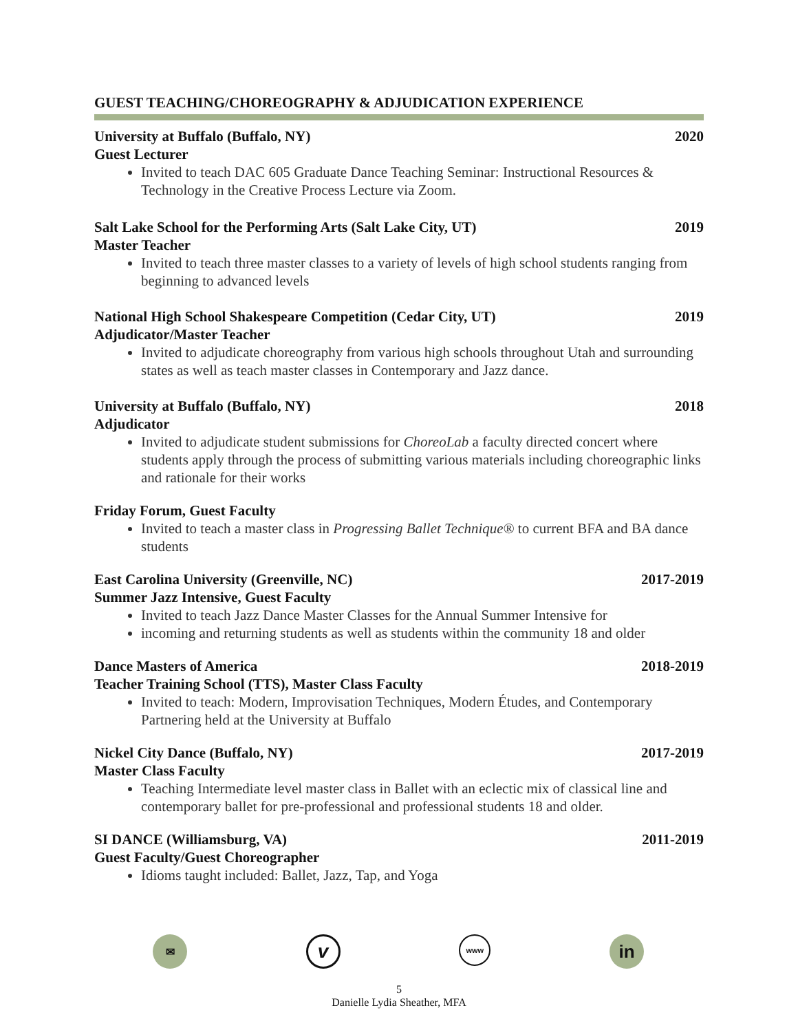GUEST TEACHING/CHOREOGRAPHY & ADJUDICATION EXPERIENCE
University at Buffalo (Buffalo, NY) 2020
Guest Lecturer
Invited to teach DAC 605 Graduate Dance Teaching Seminar: Instructional Resources & Technology in the Creative Process Lecture via Zoom.
Salt Lake School for the Performing Arts (Salt Lake City, UT) 2019
Master Teacher
Invited to teach three master classes to a variety of levels of high school students ranging from beginning to advanced levels
National High School Shakespeare Competition (Cedar City, UT) 2019
Adjudicator/Master Teacher
Invited to adjudicate choreography from various high schools throughout Utah and surrounding states as well as teach master classes in Contemporary and Jazz dance.
University at Buffalo (Buffalo, NY) 2018
Adjudicator
Invited to adjudicate student submissions for ChoreoLab a faculty directed concert where students apply through the process of submitting various materials including choreographic links and rationale for their works
Friday Forum, Guest Faculty
Invited to teach a master class in Progressing Ballet Technique® to current BFA and BA dance students
East Carolina University (Greenville, NC) 2017-2019
Summer Jazz Intensive, Guest Faculty
Invited to teach Jazz Dance Master Classes for the Annual Summer Intensive for
incoming and returning students as well as students within the community 18 and older
Dance Masters of America 2018-2019
Teacher Training School (TTS), Master Class Faculty
Invited to teach: Modern, Improvisation Techniques, Modern Études, and Contemporary Partnering held at the University at Buffalo
Nickel City Dance (Buffalo, NY) 2017-2019
Master Class Faculty
Teaching Intermediate level master class in Ballet with an eclectic mix of classical line and contemporary ballet for pre-professional and professional students 18 and older.
SI DANCE (Williamsburg, VA) 2011-2019
Guest Faculty/Guest Choreographer
Idioms taught included: Ballet, Jazz, Tap, and Yoga
✉
v
www
in
5
Danielle Lydia Sheather, MFA